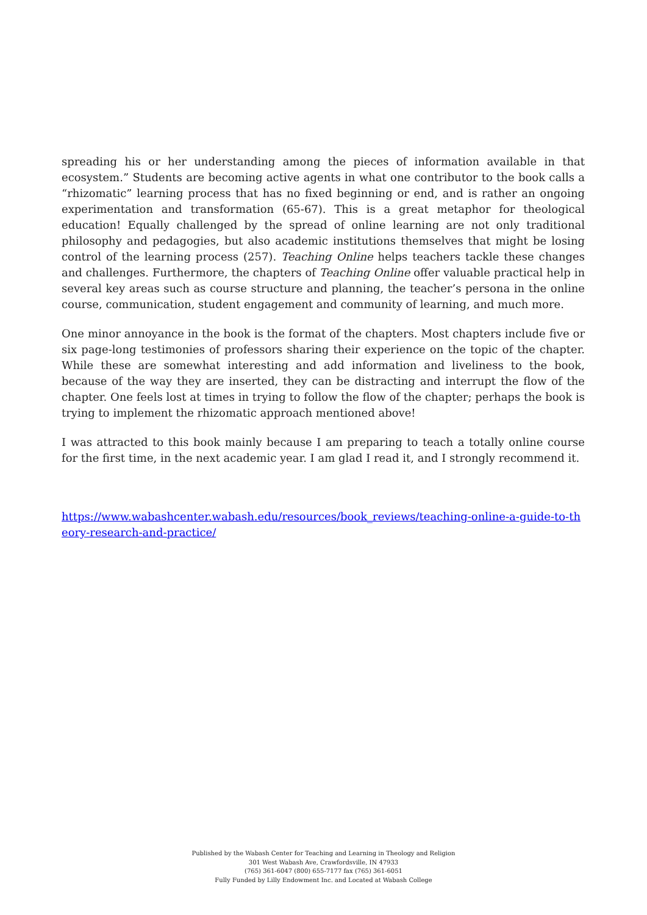spreading his or her understanding among the pieces of information available in that ecosystem.” Students are becoming active agents in what one contributor to the book calls a “rhizomatic” learning process that has no fixed beginning or end, and is rather an ongoing experimentation and transformation (65-67). This is a great metaphor for theological education! Equally challenged by the spread of online learning are not only traditional philosophy and pedagogies, but also academic institutions themselves that might be losing control of the learning process (257). Teaching Online helps teachers tackle these changes and challenges. Furthermore, the chapters of Teaching Online offer valuable practical help in several key areas such as course structure and planning, the teacher’s persona in the online course, communication, student engagement and community of learning, and much more.
One minor annoyance in the book is the format of the chapters. Most chapters include five or six page-long testimonies of professors sharing their experience on the topic of the chapter. While these are somewhat interesting and add information and liveliness to the book, because of the way they are inserted, they can be distracting and interrupt the flow of the chapter. One feels lost at times in trying to follow the flow of the chapter; perhaps the book is trying to implement the rhizomatic approach mentioned above!
I was attracted to this book mainly because I am preparing to teach a totally online course for the first time, in the next academic year. I am glad I read it, and I strongly recommend it.
https://www.wabashcenter.wabash.edu/resources/book_reviews/teaching-online-a-guide-to-theory-research-and-practice/
Published by the Wabash Center for Teaching and Learning in Theology and Religion
301 West Wabash Ave, Crawfordsville, IN 47933
(765) 361-6047 (800) 655-7177 fax (765) 361-6051
Fully Funded by Lilly Endowment Inc. and Located at Wabash College